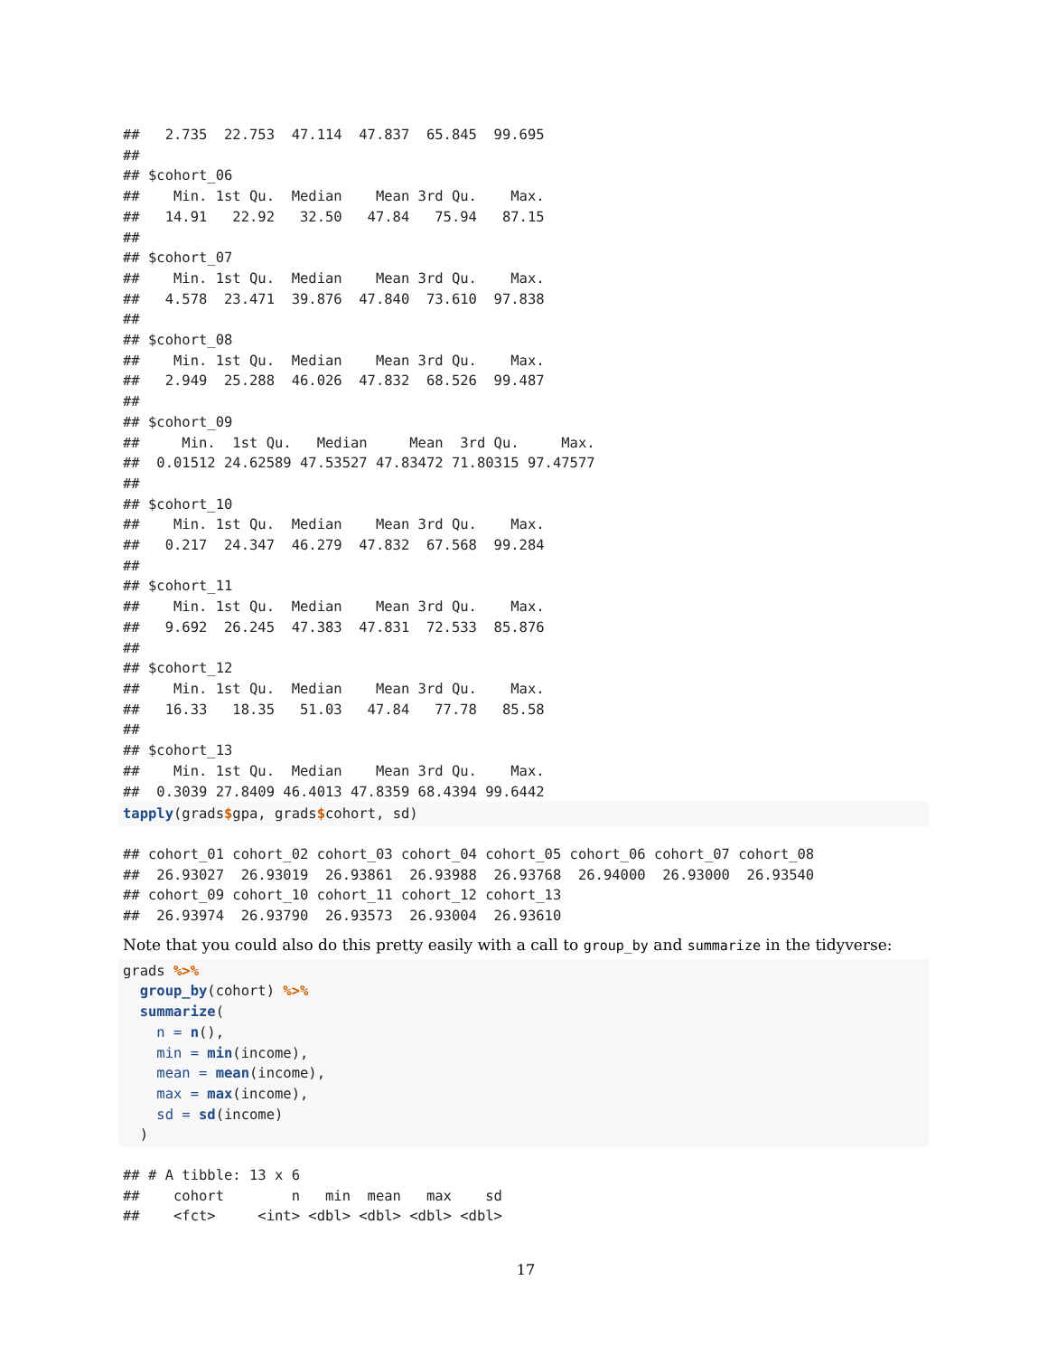##   2.735  22.753  47.114  47.837  65.845  99.695
##
## $cohort_06
##    Min. 1st Qu.  Median    Mean 3rd Qu.    Max.
##   14.91   22.92   32.50   47.84   75.94   87.15
##
## $cohort_07
##    Min. 1st Qu.  Median    Mean 3rd Qu.    Max.
##   4.578  23.471  39.876  47.840  73.610  97.838
##
## $cohort_08
##    Min. 1st Qu.  Median    Mean 3rd Qu.    Max.
##   2.949  25.288  46.026  47.832  68.526  99.487
##
## $cohort_09
##     Min.  1st Qu.   Median     Mean  3rd Qu.     Max.
##  0.01512 24.62589 47.53527 47.83472 71.80315 97.47577
##
## $cohort_10
##    Min. 1st Qu.  Median    Mean 3rd Qu.    Max.
##   0.217  24.347  46.279  47.832  67.568  99.284
##
## $cohort_11
##    Min. 1st Qu.  Median    Mean 3rd Qu.    Max.
##   9.692  26.245  47.383  47.831  72.533  85.876
##
## $cohort_12
##    Min. 1st Qu.  Median    Mean 3rd Qu.    Max.
##   16.33   18.35   51.03   47.84   77.78   85.58
##
## $cohort_13
##    Min. 1st Qu.  Median    Mean 3rd Qu.    Max.
##  0.3039 27.8409 46.4013 47.8359 68.4394 99.6442
tapply(grads$gpa, grads$cohort, sd)
## cohort_01 cohort_02 cohort_03 cohort_04 cohort_05 cohort_06 cohort_07 cohort_08
##  26.93027  26.93019  26.93861  26.93988  26.93768  26.94000  26.93000  26.93540
## cohort_09 cohort_10 cohort_11 cohort_12 cohort_13
##  26.93974  26.93790  26.93573  26.93004  26.93610
Note that you could also do this pretty easily with a call to group_by and summarize in the tidyverse:
grads %>%
  group_by(cohort) %>%
  summarize(
    n = n(),
    min = min(income),
    mean = mean(income),
    max = max(income),
    sd = sd(income)
  )
## # A tibble: 13 x 6
##    cohort        n   min  mean   max    sd
##    <fct>     <int> <dbl> <dbl> <dbl> <dbl>
17